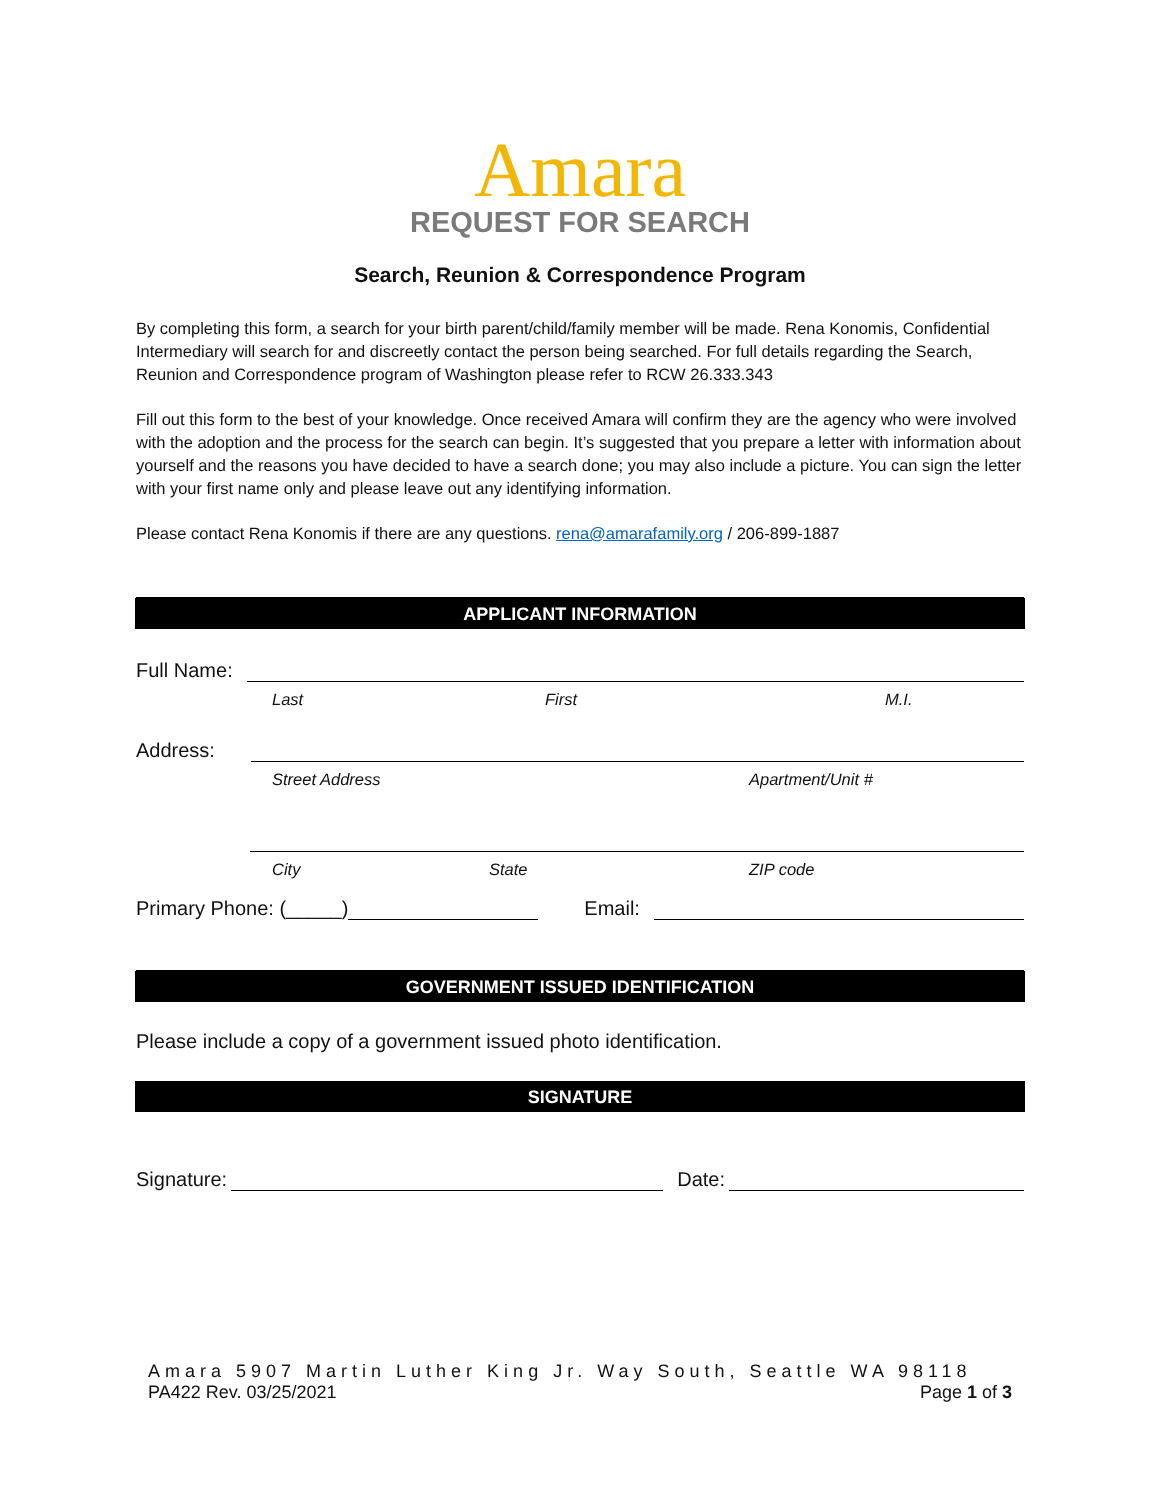Amara
REQUEST FOR SEARCH
Search, Reunion & Correspondence Program
By completing this form, a search for your birth parent/child/family member will be made. Rena Konomis, Confidential Intermediary will search for and discreetly contact the person being searched. For full details regarding the Search, Reunion and Correspondence program of Washington please refer to RCW 26.333.343
Fill out this form to the best of your knowledge. Once received Amara will confirm they are the agency who were involved with the adoption and the process for the search can begin. It’s suggested that you prepare a letter with information about yourself and the reasons you have decided to have a search done; you may also include a picture. You can sign the letter with your first name only and please leave out any identifying information.
Please contact Rena Konomis if there are any questions. rena@amarafamily.org / 206-899-1887
APPLICANT INFORMATION
Full Name:
Last First M.I.
Address:
Street Address Apartment/Unit #
City State ZIP code
Primary Phone: (_____) Email:
GOVERNMENT ISSUED IDENTIFICATION
Please include a copy of a government issued photo identification.
SIGNATURE
Signature: Date:
Amara 5907 Martin Luther King Jr. Way South, Seattle WA 98118
PA422 Rev. 03/25/2021 Page 1 of 3